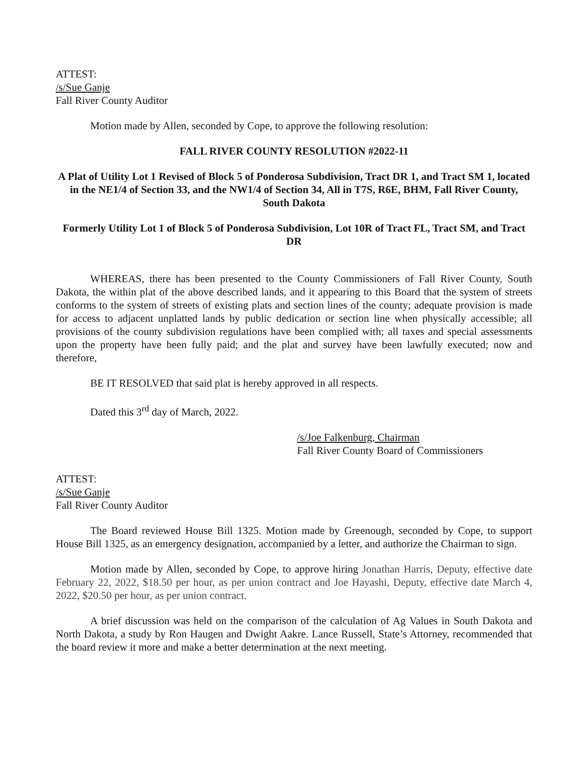ATTEST:
/s/Sue Ganje
Fall River County Auditor
Motion made by Allen, seconded by Cope, to approve the following resolution:
FALL RIVER COUNTY RESOLUTION #2022-11
A Plat of Utility Lot 1 Revised of Block 5 of Ponderosa Subdivision, Tract DR 1, and Tract SM 1, located in the NE1/4 of Section 33, and the NW1/4 of Section 34, All in T7S, R6E, BHM, Fall River County, South Dakota
Formerly Utility Lot 1 of Block 5 of Ponderosa Subdivision, Lot 10R of Tract FL, Tract SM, and Tract DR
WHEREAS, there has been presented to the County Commissioners of Fall River County, South Dakota, the within plat of the above described lands, and it appearing to this Board that the system of streets conforms to the system of streets of existing plats and section lines of the county; adequate provision is made for access to adjacent unplatted lands by public dedication or section line when physically accessible; all provisions of the county subdivision regulations have been complied with; all taxes and special assessments upon the property have been fully paid; and the plat and survey have been lawfully executed; now and therefore,
BE IT RESOLVED that said plat is hereby approved in all respects.
Dated this 3<sup>rd</sup> day of March, 2022.
/s/Joe Falkenburg, Chairman
Fall River County Board of Commissioners
ATTEST:
/s/Sue Ganje
Fall River County Auditor
The Board reviewed House Bill 1325. Motion made by Greenough, seconded by Cope, to support House Bill 1325, as an emergency designation, accompanied by a letter, and authorize the Chairman to sign.
Motion made by Allen, seconded by Cope, to approve hiring Jonathan Harris, Deputy, effective date February 22, 2022, $18.50 per hour, as per union contract and Joe Hayashi, Deputy, effective date March 4, 2022, $20.50 per hour, as per union contract.
A brief discussion was held on the comparison of the calculation of Ag Values in South Dakota and North Dakota, a study by Ron Haugen and Dwight Aakre. Lance Russell, State’s Attorney, recommended that the board review it more and make a better determination at the next meeting.